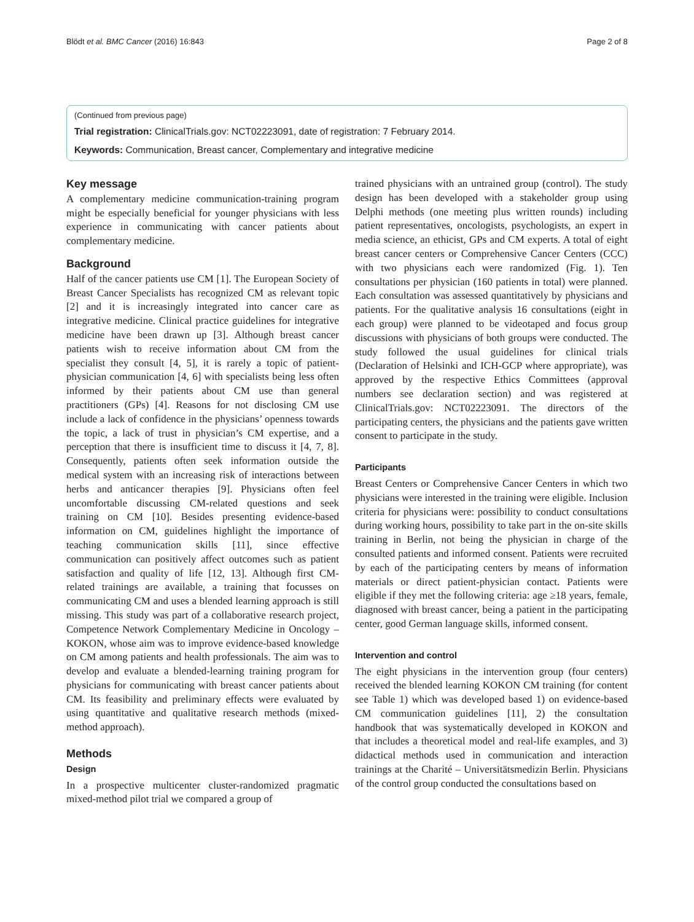Blödt et al. BMC Cancer (2016) 16:843 Page 2 of 8
(Continued from previous page)
Trial registration: ClinicalTrials.gov: NCT02223091, date of registration: 7 February 2014.
Keywords: Communication, Breast cancer, Complementary and integrative medicine
Key message
A complementary medicine communication-training program might be especially beneficial for younger physicians with less experience in communicating with cancer patients about complementary medicine.
Background
Half of the cancer patients use CM [1]. The European Society of Breast Cancer Specialists has recognized CM as relevant topic [2] and it is increasingly integrated into cancer care as integrative medicine. Clinical practice guidelines for integrative medicine have been drawn up [3]. Although breast cancer patients wish to receive information about CM from the specialist they consult [4, 5], it is rarely a topic of patient-physician communication [4, 6] with specialists being less often informed by their patients about CM use than general practitioners (GPs) [4]. Reasons for not disclosing CM use include a lack of confidence in the physicians’ openness towards the topic, a lack of trust in physician’s CM expertise, and a perception that there is insufficient time to discuss it [4, 7, 8]. Consequently, patients often seek information outside the medical system with an increasing risk of interactions between herbs and anticancer therapies [9]. Physicians often feel uncomfortable discussing CM-related questions and seek training on CM [10]. Besides presenting evidence-based information on CM, guidelines highlight the importance of teaching communication skills [11], since effective communication can positively affect outcomes such as patient satisfaction and quality of life [12, 13]. Although first CM-related trainings are available, a training that focusses on communicating CM and uses a blended learning approach is still missing. This study was part of a collaborative research project, Competence Network Complementary Medicine in Oncology – KOKON, whose aim was to improve evidence-based knowledge on CM among patients and health professionals. The aim was to develop and evaluate a blended-learning training program for physicians for communicating with breast cancer patients about CM. Its feasibility and preliminary effects were evaluated by using quantitative and qualitative research methods (mixed-method approach).
Methods
Design
In a prospective multicenter cluster-randomized pragmatic mixed-method pilot trial we compared a group of
trained physicians with an untrained group (control). The study design has been developed with a stakeholder group using Delphi methods (one meeting plus written rounds) including patient representatives, oncologists, psychologists, an expert in media science, an ethicist, GPs and CM experts. A total of eight breast cancer centers or Comprehensive Cancer Centers (CCC) with two physicians each were randomized (Fig. 1). Ten consultations per physician (160 patients in total) were planned. Each consultation was assessed quantitatively by physicians and patients. For the qualitative analysis 16 consultations (eight in each group) were planned to be videotaped and focus group discussions with physicians of both groups were conducted. The study followed the usual guidelines for clinical trials (Declaration of Helsinki and ICH-GCP where appropriate), was approved by the respective Ethics Committees (approval numbers see declaration section) and was registered at ClinicalTrials.gov: NCT02223091. The directors of the participating centers, the physicians and the patients gave written consent to participate in the study.
Participants
Breast Centers or Comprehensive Cancer Centers in which two physicians were interested in the training were eligible. Inclusion criteria for physicians were: possibility to conduct consultations during working hours, possibility to take part in the on-site skills training in Berlin, not being the physician in charge of the consulted patients and informed consent. Patients were recruited by each of the participating centers by means of information materials or direct patient-physician contact. Patients were eligible if they met the following criteria: age ≥18 years, female, diagnosed with breast cancer, being a patient in the participating center, good German language skills, informed consent.
Intervention and control
The eight physicians in the intervention group (four centers) received the blended learning KOKON CM training (for content see Table 1) which was developed based 1) on evidence-based CM communication guidelines [11], 2) the consultation handbook that was systematically developed in KOKON and that includes a theoretical model and real-life examples, and 3) didactical methods used in communication and interaction trainings at the Charité – Universitätsmedizin Berlin. Physicians of the control group conducted the consultations based on